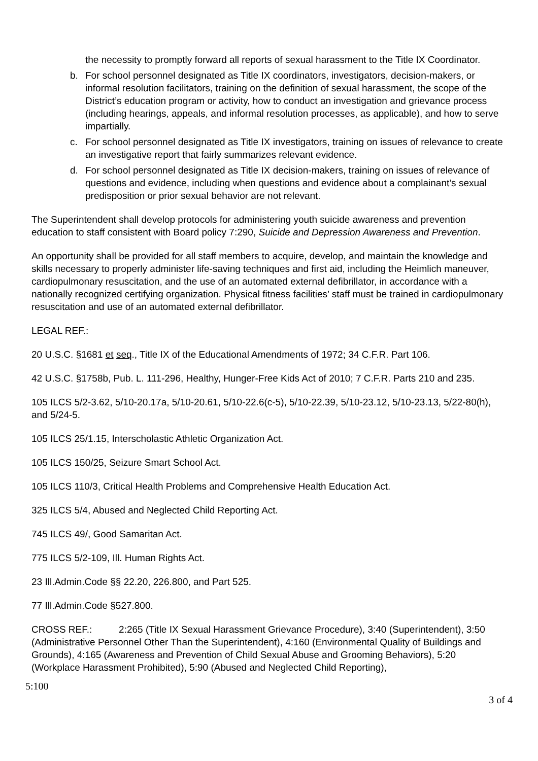the necessity to promptly forward all reports of sexual harassment to the Title IX Coordinator.
b. For school personnel designated as Title IX coordinators, investigators, decision-makers, or informal resolution facilitators, training on the definition of sexual harassment, the scope of the District’s education program or activity, how to conduct an investigation and grievance process (including hearings, appeals, and informal resolution processes, as applicable), and how to serve impartially.
c. For school personnel designated as Title IX investigators, training on issues of relevance to create an investigative report that fairly summarizes relevant evidence.
d. For school personnel designated as Title IX decision-makers, training on issues of relevance of questions and evidence, including when questions and evidence about a complainant’s sexual predisposition or prior sexual behavior are not relevant.
The Superintendent shall develop protocols for administering youth suicide awareness and prevention education to staff consistent with Board policy 7:290, Suicide and Depression Awareness and Prevention.
An opportunity shall be provided for all staff members to acquire, develop, and maintain the knowledge and skills necessary to properly administer life-saving techniques and first aid, including the Heimlich maneuver, cardiopulmonary resuscitation, and the use of an automated external defibrillator, in accordance with a nationally recognized certifying organization. Physical fitness facilities’ staff must be trained in cardiopulmonary resuscitation and use of an automated external defibrillator.
LEGAL REF.:
20 U.S.C. §1681 et seq., Title IX of the Educational Amendments of 1972; 34 C.F.R. Part 106.
42 U.S.C. §1758b, Pub. L. 111-296, Healthy, Hunger-Free Kids Act of 2010; 7 C.F.R. Parts 210 and 235.
105 ILCS 5/2-3.62, 5/10-20.17a, 5/10-20.61, 5/10-22.6(c-5), 5/10-22.39, 5/10-23.12, 5/10-23.13, 5/22-80(h), and 5/24-5.
105 ILCS 25/1.15, Interscholastic Athletic Organization Act.
105 ILCS 150/25, Seizure Smart School Act.
105 ILCS 110/3, Critical Health Problems and Comprehensive Health Education Act.
325 ILCS 5/4, Abused and Neglected Child Reporting Act.
745 ILCS 49/, Good Samaritan Act.
775 ILCS 5/2-109, Ill. Human Rights Act.
23 Ill.Admin.Code §§ 22.20, 226.800, and Part 525.
77 Ill.Admin.Code §527.800.
CROSS REF.: 2:265 (Title IX Sexual Harassment Grievance Procedure), 3:40 (Superintendent), 3:50 (Administrative Personnel Other Than the Superintendent), 4:160 (Environmental Quality of Buildings and Grounds), 4:165 (Awareness and Prevention of Child Sexual Abuse and Grooming Behaviors), 5:20 (Workplace Harassment Prohibited), 5:90 (Abused and Neglected Child Reporting),
5:100
3 of 4